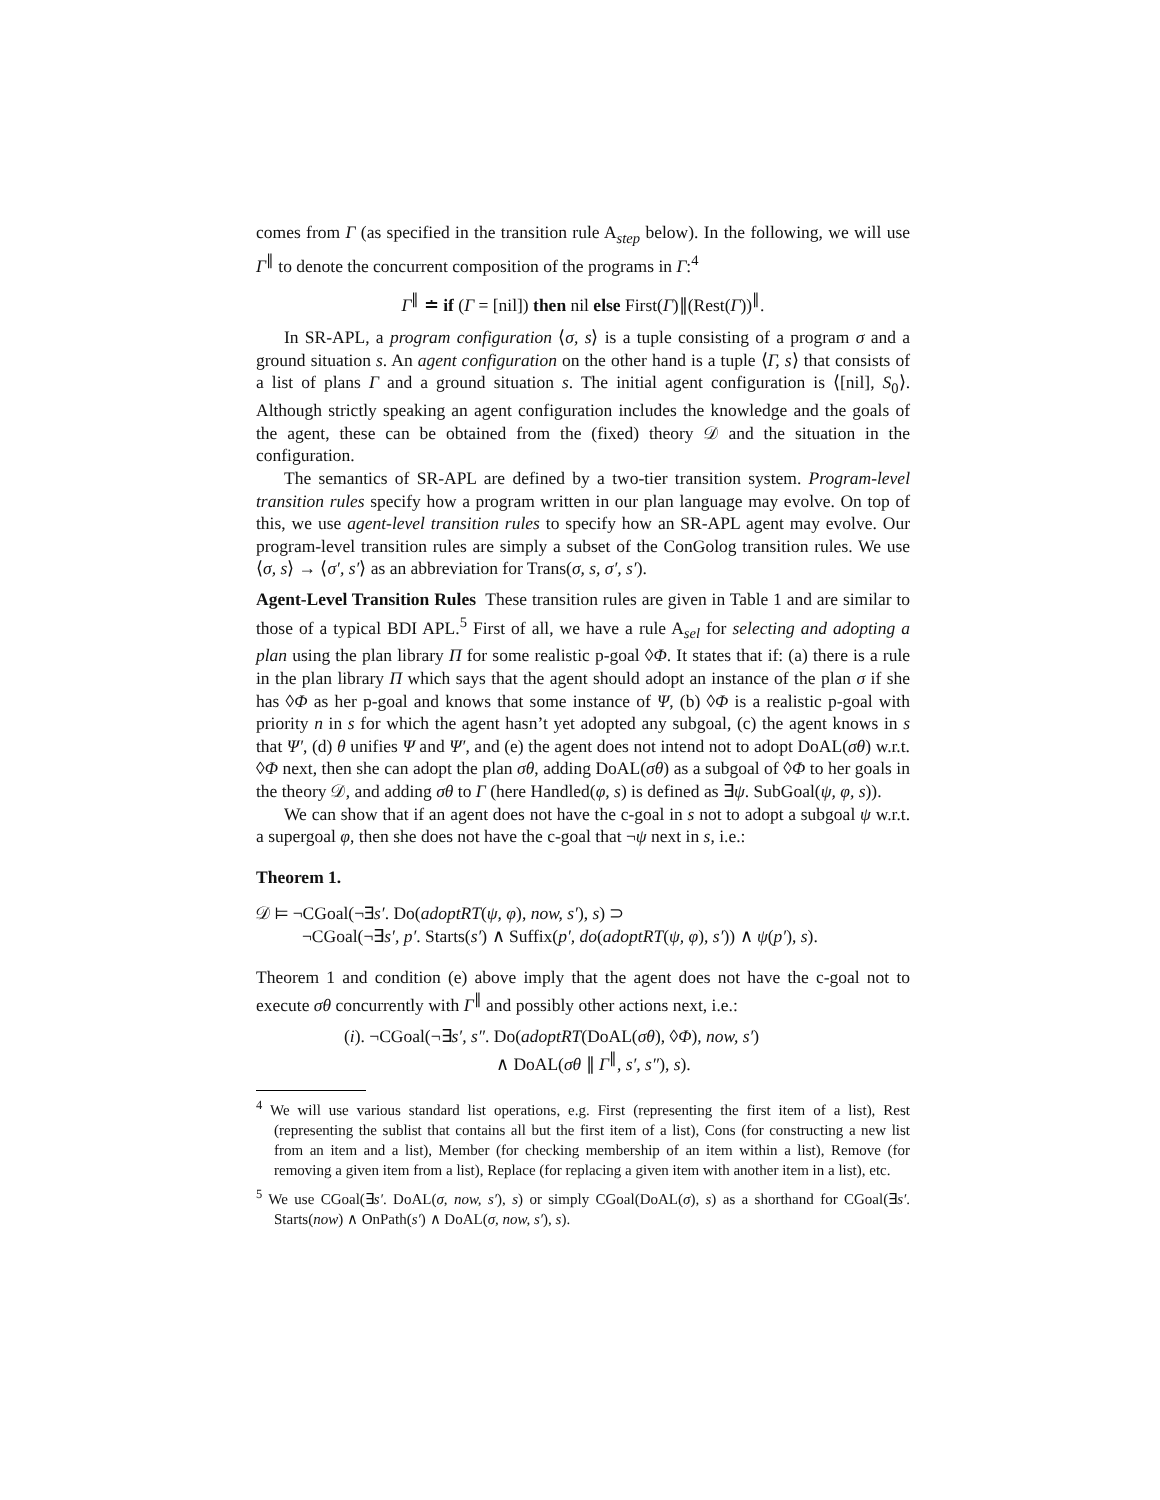comes from Γ (as specified in the transition rule A<sub>step</sub> below). In the following, we will use Γ<sup>∥</sup> to denote the concurrent composition of the programs in Γ:<sup>4</sup>
Γ<sup>∥</sup> ≐ if (Γ = [nil]) then nil else First(Γ)∥(Rest(Γ))<sup>∥</sup>.
In SR-APL, a program configuration ⟨σ, s⟩ is a tuple consisting of a program σ and a ground situation s. An agent configuration on the other hand is a tuple ⟨Γ, s⟩ that consists of a list of plans Γ and a ground situation s. The initial agent configuration is ⟨[nil], S<sub>0</sub>⟩. Although strictly speaking an agent configuration includes the knowledge and the goals of the agent, these can be obtained from the (fixed) theory 𝒟 and the situation in the configuration.
The semantics of SR-APL are defined by a two-tier transition system. Program-level transition rules specify how a program written in our plan language may evolve. On top of this, we use agent-level transition rules to specify how an SR-APL agent may evolve. Our program-level transition rules are simply a subset of the ConGolog transition rules. We use ⟨σ, s⟩ → ⟨σ′, s′⟩ as an abbreviation for Trans(σ, s, σ′, s′).
Agent-Level Transition Rules These transition rules are given in Table 1 and are similar to those of a typical BDI APL.<sup>5</sup> First of all, we have a rule A<sub>sel</sub> for selecting and adopting a plan using the plan library Π for some realistic p-goal ◊Φ. It states that if: (a) there is a rule in the plan library Π which says that the agent should adopt an instance of the plan σ if she has ◊Φ as her p-goal and knows that some instance of Ψ, (b) ◊Φ is a realistic p-goal with priority n in s for which the agent hasn’t yet adopted any subgoal, (c) the agent knows in s that Ψ′, (d) θ unifies Ψ and Ψ′, and (e) the agent does not intend not to adopt DoAL(σθ) w.r.t. ◊Φ next, then she can adopt the plan σθ, adding DoAL(σθ) as a subgoal of ◊Φ to her goals in the theory 𝒟, and adding σθ to Γ (here Handled(φ, s) is defined as ∃ψ. SubGoal(ψ, φ, s)).
We can show that if an agent does not have the c-goal in s not to adopt a subgoal ψ w.r.t. a supergoal φ, then she does not have the c-goal that ¬ψ next in s, i.e.:
Theorem 1.
𝒟 ⊨ ¬CGoal(¬∃s′. Do(adoptRT(ψ, φ), now, s′), s) ⊃
¬CGoal(¬∃s′, p′. Starts(s′) ∧ Suffix(p′, do(adoptRT(ψ, φ), s′)) ∧ ψ(p′), s).
Theorem 1 and condition (e) above imply that the agent does not have the c-goal not to execute σθ concurrently with Γ<sup>∥</sup> and possibly other actions next, i.e.:
(i). ¬CGoal(¬∃s′, s″. Do(adoptRT(DoAL(σθ), ◊Φ), now, s′)
∧ DoAL(σθ ∥ Γ<sup>∥</sup>, s′, s″), s).
<sup>4</sup> We will use various standard list operations, e.g. First (representing the first item of a list), Rest (representing the sublist that contains all but the first item of a list), Cons (for constructing a new list from an item and a list), Member (for checking membership of an item within a list), Remove (for removing a given item from a list), Replace (for replacing a given item with another item in a list), etc.
<sup>5</sup> We use CGoal(∃s′. DoAL(σ, now, s′), s) or simply CGoal(DoAL(σ), s) as a shorthand for CGoal(∃s′. Starts(now) ∧ OnPath(s′) ∧ DoAL(σ, now, s′), s).